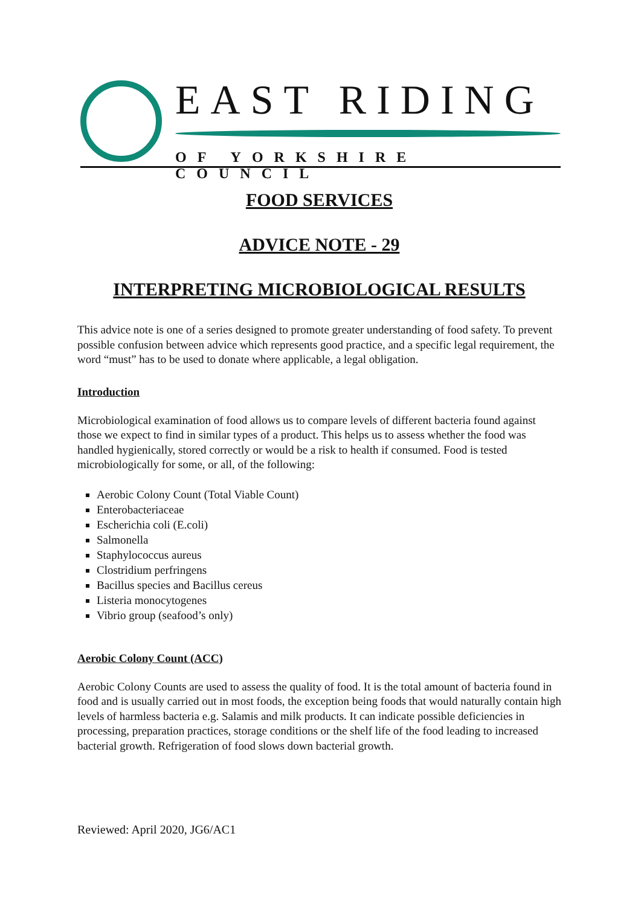EAST RIDING
OF YORKSHIRE COUNCIL
FOOD SERVICES
ADVICE NOTE - 29
INTERPRETING MICROBIOLOGICAL RESULTS
This advice note is one of a series designed to promote greater understanding of food safety. To prevent possible confusion between advice which represents good practice, and a specific legal requirement, the word “must” has to be used to donate where applicable, a legal obligation.
Introduction
Microbiological examination of food allows us to compare levels of different bacteria found against those we expect to find in similar types of a product. This helps us to assess whether the food was handled hygienically, stored correctly or would be a risk to health if consumed. Food is tested microbiologically for some, or all, of the following:
Aerobic Colony Count (Total Viable Count)
Enterobacteriaceae
Escherichia coli (E.coli)
Salmonella
Staphylococcus aureus
Clostridium perfringens
Bacillus species and Bacillus cereus
Listeria monocytogenes
Vibrio group (seafood’s only)
Aerobic Colony Count (ACC)
Aerobic Colony Counts are used to assess the quality of food. It is the total amount of bacteria found in food and is usually carried out in most foods, the exception being foods that would naturally contain high levels of harmless bacteria e.g. Salamis and milk products. It can indicate possible deficiencies in processing, preparation practices, storage conditions or the shelf life of the food leading to increased bacterial growth. Refrigeration of food slows down bacterial growth.
Reviewed: April 2020, JG6/AC1